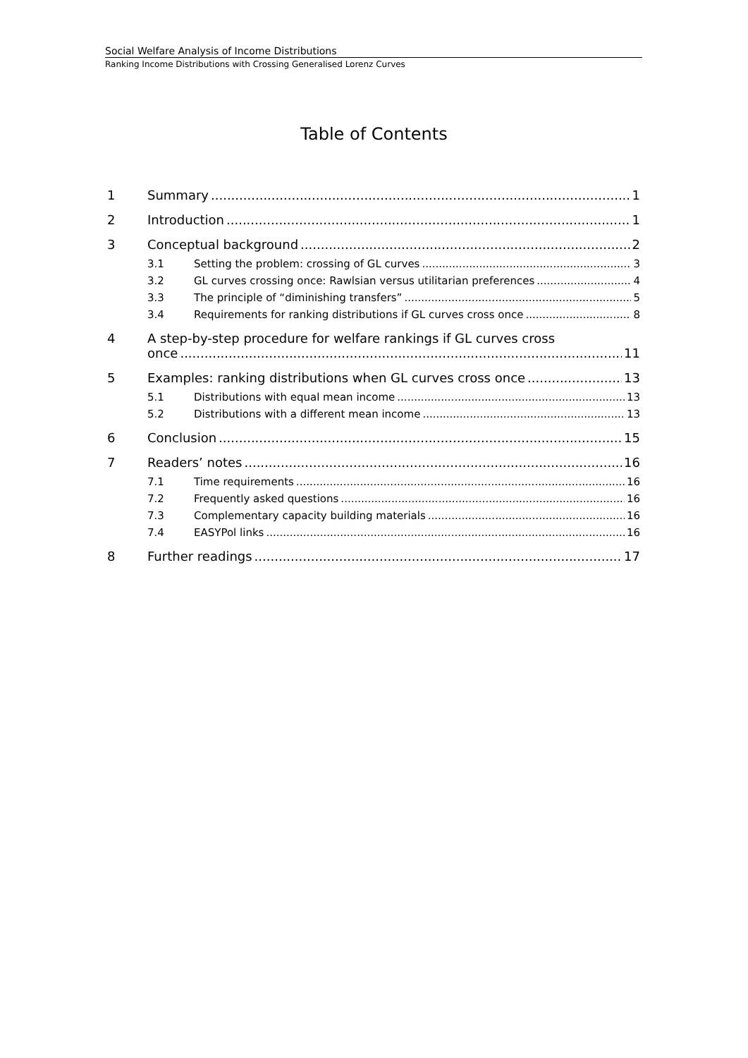Social Welfare Analysis of Income Distributions
Ranking Income Distributions with Crossing Generalised Lorenz Curves
Table of Contents
1 Summary 1
2 Introduction 1
3 Conceptual background 2
3.1 Setting the problem: crossing of GL curves 3
3.2 GL curves crossing once: Rawlsian versus utilitarian preferences 4
3.3 The principle of “diminishing transfers” 5
3.4 Requirements for ranking distributions if GL curves cross once 8
4 A step-by-step procedure for welfare rankings if GL curves cross
once 11
5 Examples: ranking distributions when GL curves cross once 13
5.1 Distributions with equal mean income 13
5.2 Distributions with a different mean income 13
6 Conclusion 15
7 Readers’ notes 16
7.1 Time requirements 16
7.2 Frequently asked questions 16
7.3 Complementary capacity building materials 16
7.4 EASYPol links 16
8 Further readings 17